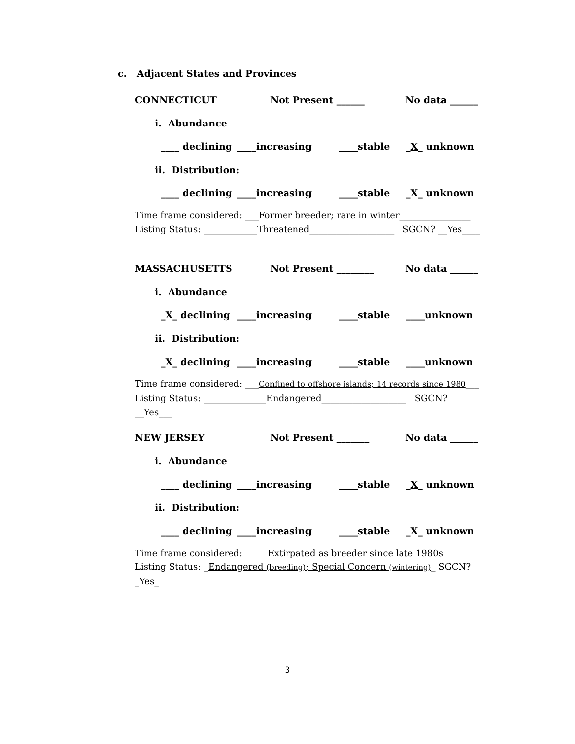c. Adjacent States and Provinces
CONNECTICUT Not Present ______ No data ______
i. Abundance
____ declining ____increasing ____stable _X_ unknown
ii. Distribution:
____ declining ____increasing ____stable _X_ unknown
Time frame considered: ___Former breeder; rare in winter________________
Listing Status: ____________Threatened___________________ SGCN? __Yes____
MASSACHUSETTS Not Present ________ No data ______
i. Abundance
_X_ declining ____increasing ____stable ____unknown
ii. Distribution:
_X_ declining ____increasing ____stable ____unknown
Time frame considered: ___Confined to offshore islands; 14 records since 1980___
Listing Status: ______________Endangered___________________ SGCN? __Yes___
NEW JERSEY Not Present _______ No data ______
i. Abundance
____ declining ____increasing ____stable _X_ unknown
ii. Distribution:
____ declining ____increasing ____stable _X_ unknown
Time frame considered: _____Extirpated as breeder since late 1980s________
Listing Status: _Endangered (breeding); Special Concern (wintering)_ SGCN? _Yes_
3